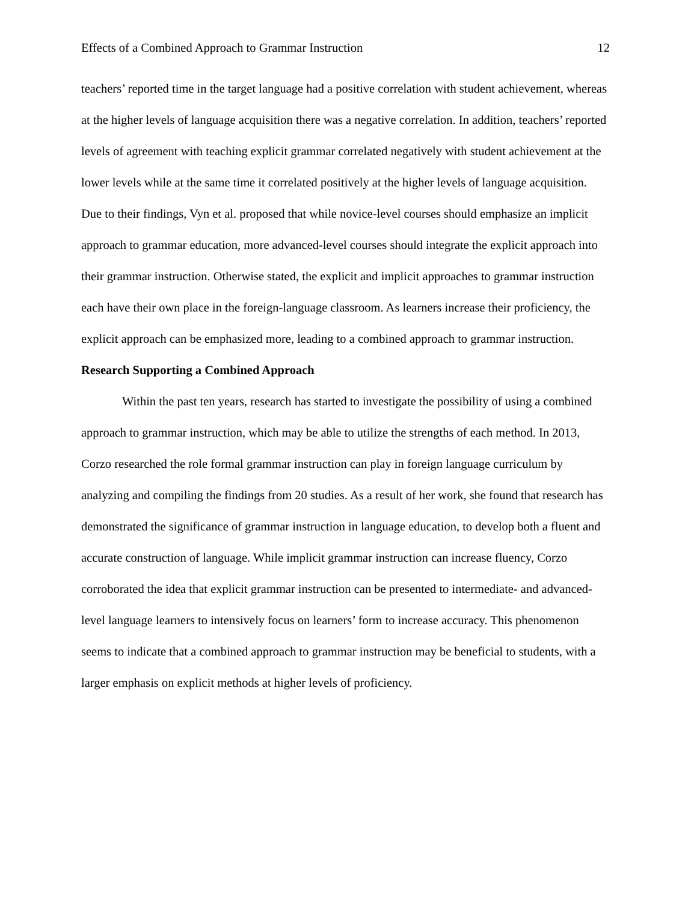Effects of a Combined Approach to Grammar Instruction 12
teachers’ reported time in the target language had a positive correlation with student achievement, whereas at the higher levels of language acquisition there was a negative correlation. In addition, teachers’ reported levels of agreement with teaching explicit grammar correlated negatively with student achievement at the lower levels while at the same time it correlated positively at the higher levels of language acquisition. Due to their findings, Vyn et al. proposed that while novice-level courses should emphasize an implicit approach to grammar education, more advanced-level courses should integrate the explicit approach into their grammar instruction. Otherwise stated, the explicit and implicit approaches to grammar instruction each have their own place in the foreign-language classroom. As learners increase their proficiency, the explicit approach can be emphasized more, leading to a combined approach to grammar instruction.
Research Supporting a Combined Approach
Within the past ten years, research has started to investigate the possibility of using a combined approach to grammar instruction, which may be able to utilize the strengths of each method. In 2013, Corzo researched the role formal grammar instruction can play in foreign language curriculum by analyzing and compiling the findings from 20 studies. As a result of her work, she found that research has demonstrated the significance of grammar instruction in language education, to develop both a fluent and accurate construction of language. While implicit grammar instruction can increase fluency, Corzo corroborated the idea that explicit grammar instruction can be presented to intermediate- and advanced-level language learners to intensively focus on learners’ form to increase accuracy. This phenomenon seems to indicate that a combined approach to grammar instruction may be beneficial to students, with a larger emphasis on explicit methods at higher levels of proficiency.